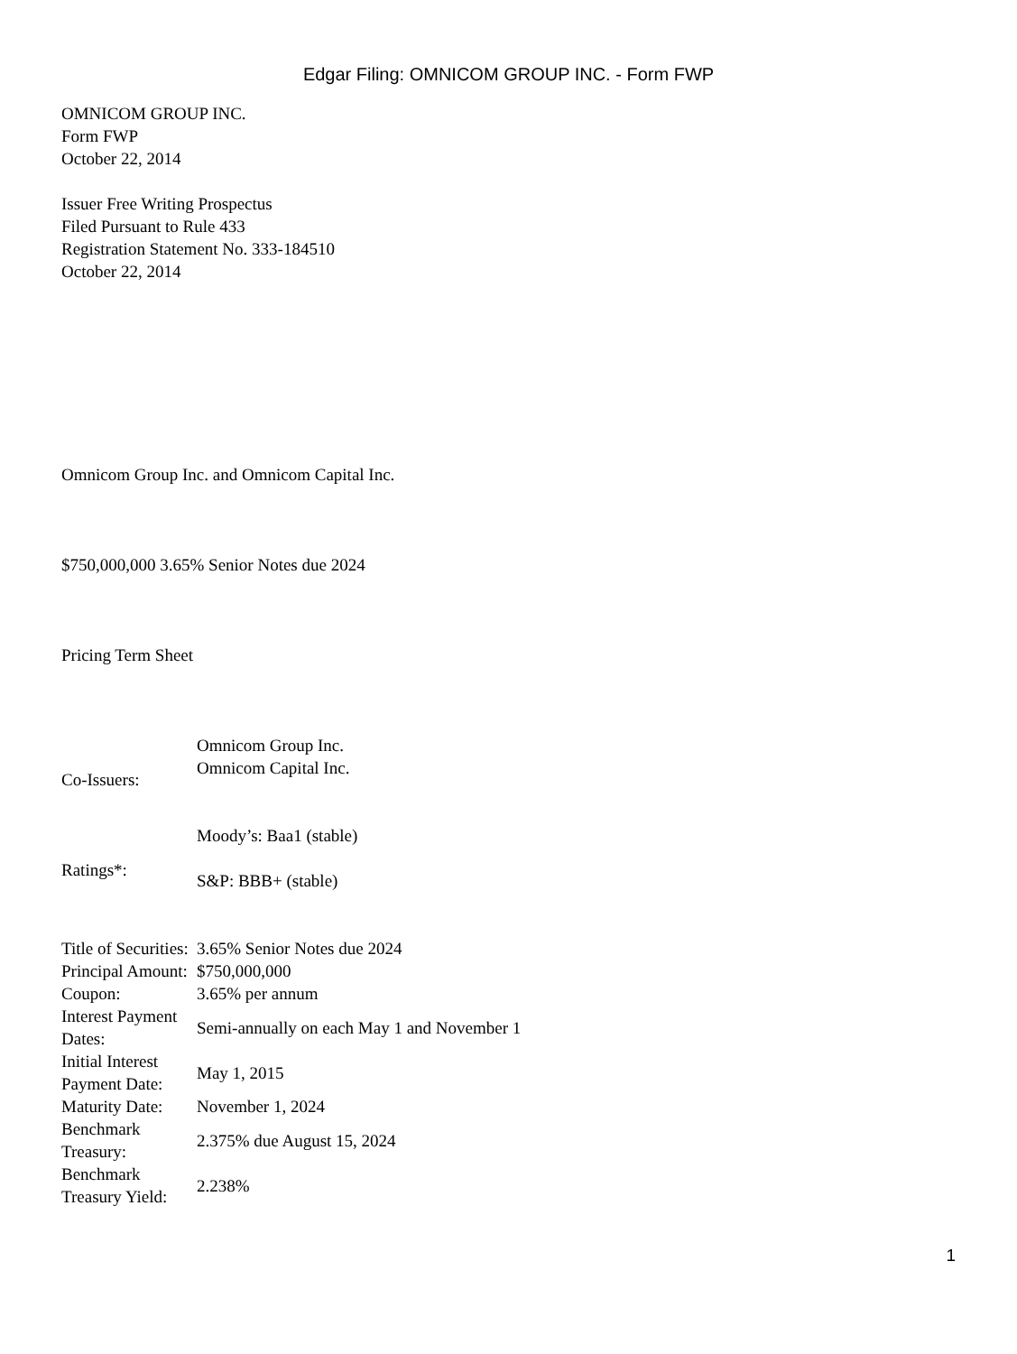Edgar Filing: OMNICOM GROUP INC. - Form FWP
OMNICOM GROUP INC.
Form FWP
October 22, 2014
Issuer Free Writing Prospectus
Filed Pursuant to Rule 433
Registration Statement No. 333-184510
October 22, 2014
Omnicom Group Inc. and Omnicom Capital Inc.
$750,000,000 3.65% Senior Notes due 2024
Pricing Term Sheet
| Co-Issuers: | Omnicom Group Inc. Omnicom Capital Inc. |
| Ratings*: | Moody’s: Baa1 (stable) S&P: BBB+ (stable) |
| Title of Securities: | 3.65% Senior Notes due 2024 |
| Principal Amount: | $750,000,000 |
| Coupon: | 3.65% per annum |
| Interest Payment Dates: | Semi-annually on each May 1 and November 1 |
| Initial Interest Payment Date: | May 1, 2015 |
| Maturity Date: | November 1, 2024 |
| Benchmark Treasury: | 2.375% due August 15, 2024 |
| Benchmark Treasury Yield: | 2.238% |
1